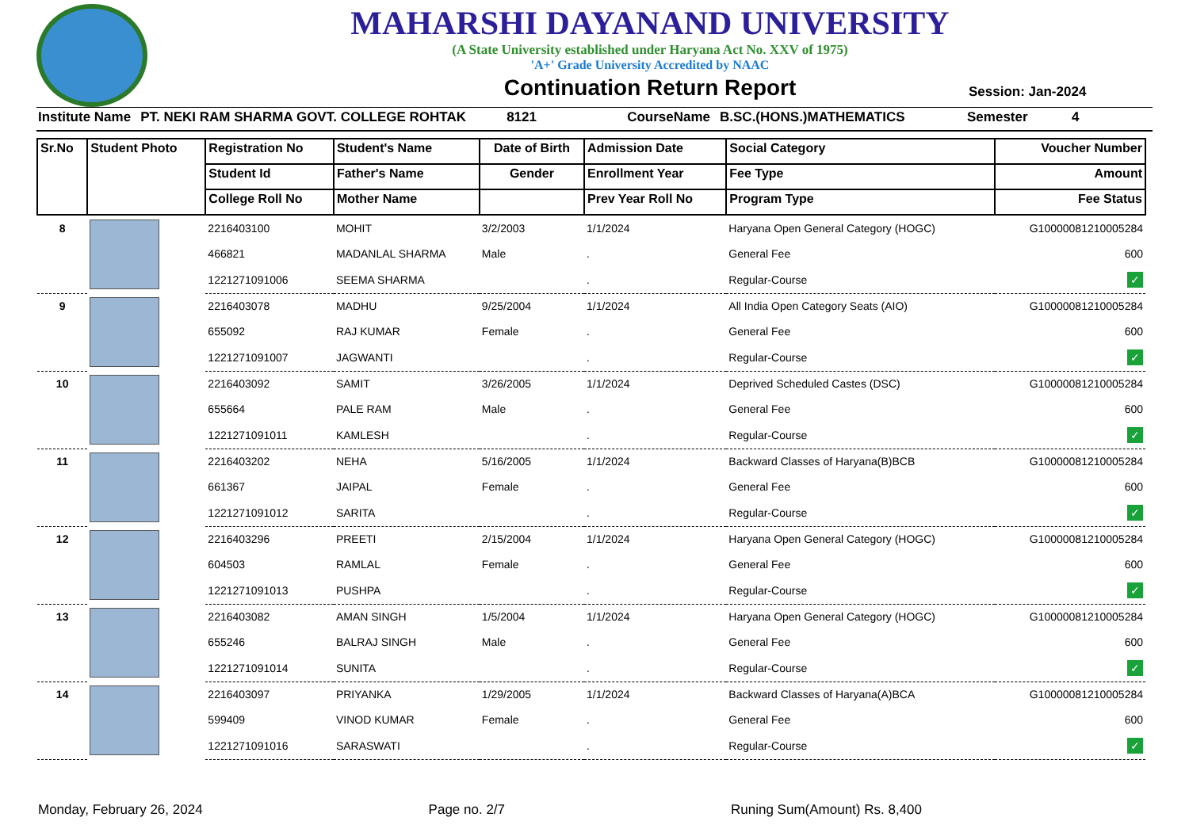MAHARSHI DAYANAND UNIVERSITY
(A State University established under Haryana Act No. XXV of 1975)
'A+' Grade University Accredited by NAAC
Continuation Return Report
Session: Jan-2024
Institute Name PT. NEKI RAM SHARMA GOVT. COLLEGE ROHTAK 8121 CourseName B.SC.(HONS.)MATHEMATICS Semester 4
| Sr.No | Student Photo | Registration No | Student's Name | Date of Birth | Admission Date | Social Category | Voucher Number |
| --- | --- | --- | --- | --- | --- | --- | --- |
| | | Student Id | Father's Name | Gender | Enrollment Year | Fee Type | Amount |
| | | College Roll No | Mother Name | | Prev Year Roll No | Program Type | Fee Status |
| 8 | | 2216403100 | MOHIT | 3/2/2003 | 1/1/2024 | Haryana Open General Category (HOGC) | G10000081210005284 |
| | | 466821 | MADANLAL SHARMA | Male | . | General Fee | 600 |
| | | 1221271091006 | SEEMA SHARMA | | . | Regular-Course | ✓ |
| 9 | | 2216403078 | MADHU | 9/25/2004 | 1/1/2024 | All India Open Category Seats (AIO) | G10000081210005284 |
| | | 655092 | RAJ KUMAR | Female | . | General Fee | 600 |
| | | 1221271091007 | JAGWANTI | | . | Regular-Course | ✓ |
| 10 | | 2216403092 | SAMIT | 3/26/2005 | 1/1/2024 | Deprived Scheduled Castes (DSC) | G10000081210005284 |
| | | 655664 | PALE RAM | Male | . | General Fee | 600 |
| | | 1221271091011 | KAMLESH | | . | Regular-Course | ✓ |
| 11 | | 2216403202 | NEHA | 5/16/2005 | 1/1/2024 | Backward Classes of Haryana(B)BCB | G10000081210005284 |
| | | 661367 | JAIPAL | Female | . | General Fee | 600 |
| | | 1221271091012 | SARITA | | . | Regular-Course | ✓ |
| 12 | | 2216403296 | PREETI | 2/15/2004 | 1/1/2024 | Haryana Open General Category (HOGC) | G10000081210005284 |
| | | 604503 | RAMLAL | Female | . | General Fee | 600 |
| | | 1221271091013 | PUSHPA | | . | Regular-Course | ✓ |
| 13 | | 2216403082 | AMAN SINGH | 1/5/2004 | 1/1/2024 | Haryana Open General Category (HOGC) | G10000081210005284 |
| | | 655246 | BALRAJ SINGH | Male | . | General Fee | 600 |
| | | 1221271091014 | SUNITA | | . | Regular-Course | ✓ |
| 14 | | 2216403097 | PRIYANKA | 1/29/2005 | 1/1/2024 | Backward Classes of Haryana(A)BCA | G10000081210005284 |
| | | 599409 | VINOD KUMAR | Female | . | General Fee | 600 |
| | | 1221271091016 | SARASWATI | | . | Regular-Course | ✓ |
Monday, February 26, 2024 Page no. 2/7 Runing Sum(Amount) Rs. 8,400